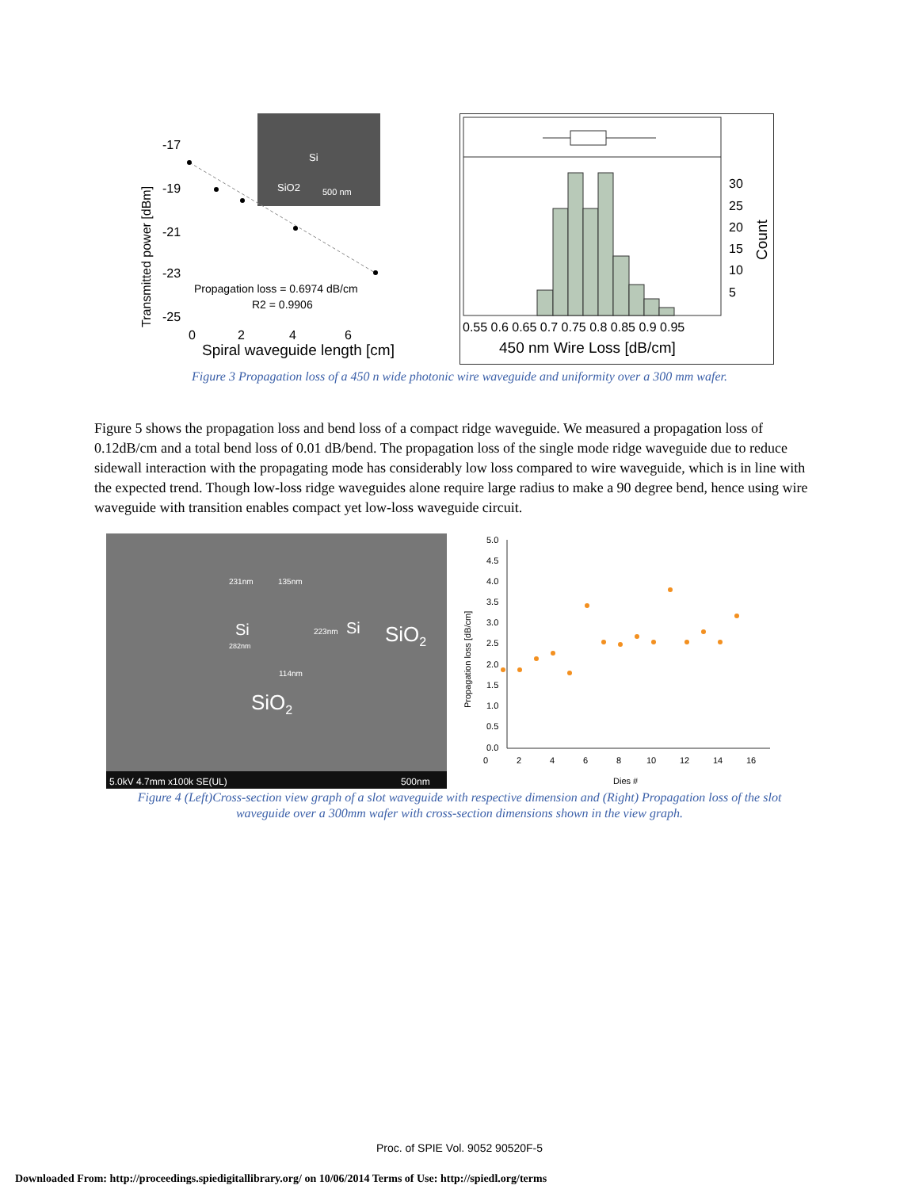Si
SiO2
500 nm
-17
-19
-21
-23
-25
Transmitted power [dBm]
Propagation loss = 0.6974 dB/cm
R2 = 0.9906
0
2
4
6
Spiral waveguide length [cm]
30
25
20
15
10
5
Count
0.55 0.6 0.65 0.7 0.75 0.8 0.85 0.9 0.95
450 nm Wire Loss [dB/cm]
Figure 3 Propagation loss of a 450 n wide photonic wire waveguide and uniformity over a 300 mm wafer.
Figure 5 shows the propagation loss and bend loss of a compact ridge waveguide. We measured a propagation loss of 0.12dB/cm and a total bend loss of 0.01 dB/bend. The propagation loss of the single mode ridge waveguide due to reduce sidewall interaction with the propagating mode has considerably low loss compared to wire waveguide, which is in line with the expected trend. Though low-loss ridge waveguides alone require large radius to make a 90 degree bend, hence using wire waveguide with transition enables compact yet low-loss waveguide circuit.
231nm
135nm
Si
Si
223nm
282nm
114nm
SiO2
SiO2
5.0kV 4.7mm x100k SE(UL)
500nm
5.0
4.5
4.0
3.5
3.0
2.5
2.0
1.5
1.0
0.5
0.0
Propagation loss [dB/cm]
0
2
4
6
8
10
12
14
16
Dies #
Figure 4 (Left)Cross-section view graph of a slot waveguide with respective dimension and (Right) Propagation loss of the slot waveguide over a 300mm wafer with cross-section dimensions shown in the view graph.
Proc. of SPIE Vol. 9052 90520F-5
Downloaded From: http://proceedings.spiedigitallibrary.org/ on 10/06/2014 Terms of Use: http://spiedl.org/terms